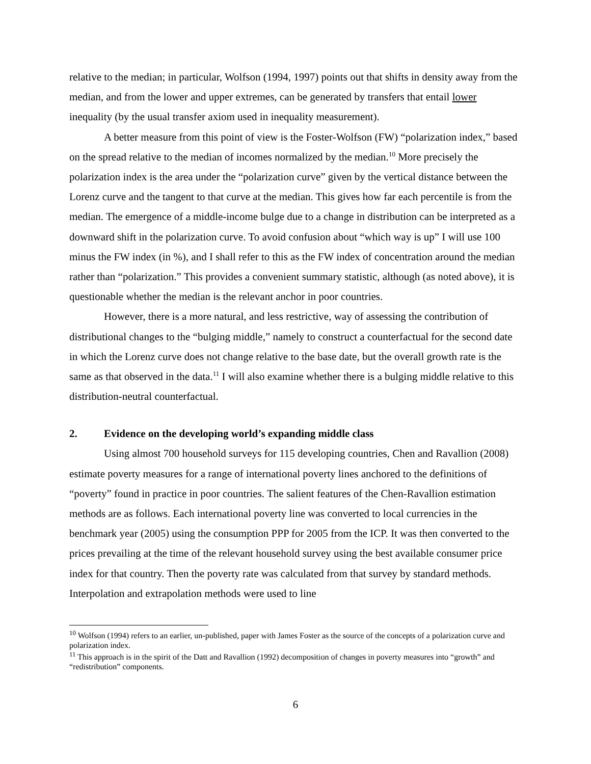relative to the median; in particular, Wolfson (1994, 1997) points out that shifts in density away from the median, and from the lower and upper extremes, can be generated by transfers that entail lower inequality (by the usual transfer axiom used in inequality measurement).
A better measure from this point of view is the Foster-Wolfson (FW) “polarization index,” based on the spread relative to the median of incomes normalized by the median.<sup>10</sup> More precisely the polarization index is the area under the “polarization curve” given by the vertical distance between the Lorenz curve and the tangent to that curve at the median. This gives how far each percentile is from the median. The emergence of a middle-income bulge due to a change in distribution can be interpreted as a downward shift in the polarization curve. To avoid confusion about “which way is up” I will use 100 minus the FW index (in %), and I shall refer to this as the FW index of concentration around the median rather than “polarization.” This provides a convenient summary statistic, although (as noted above), it is questionable whether the median is the relevant anchor in poor countries.
However, there is a more natural, and less restrictive, way of assessing the contribution of distributional changes to the “bulging middle,” namely to construct a counterfactual for the second date in which the Lorenz curve does not change relative to the base date, but the overall growth rate is the same as that observed in the data.<sup>11</sup> I will also examine whether there is a bulging middle relative to this distribution-neutral counterfactual.
2. Evidence on the developing world’s expanding middle class
Using almost 700 household surveys for 115 developing countries, Chen and Ravallion (2008) estimate poverty measures for a range of international poverty lines anchored to the definitions of “poverty” found in practice in poor countries. The salient features of the Chen-Ravallion estimation methods are as follows. Each international poverty line was converted to local currencies in the benchmark year (2005) using the consumption PPP for 2005 from the ICP. It was then converted to the prices prevailing at the time of the relevant household survey using the best available consumer price index for that country. Then the poverty rate was calculated from that survey by standard methods. Interpolation and extrapolation methods were used to line
<sup>10</sup> Wolfson (1994) refers to an earlier, un-published, paper with James Foster as the source of the concepts of a polarization curve and polarization index.
<sup>11</sup> This approach is in the spirit of the Datt and Ravallion (1992) decomposition of changes in poverty measures into “growth” and “redistribution” components.
6